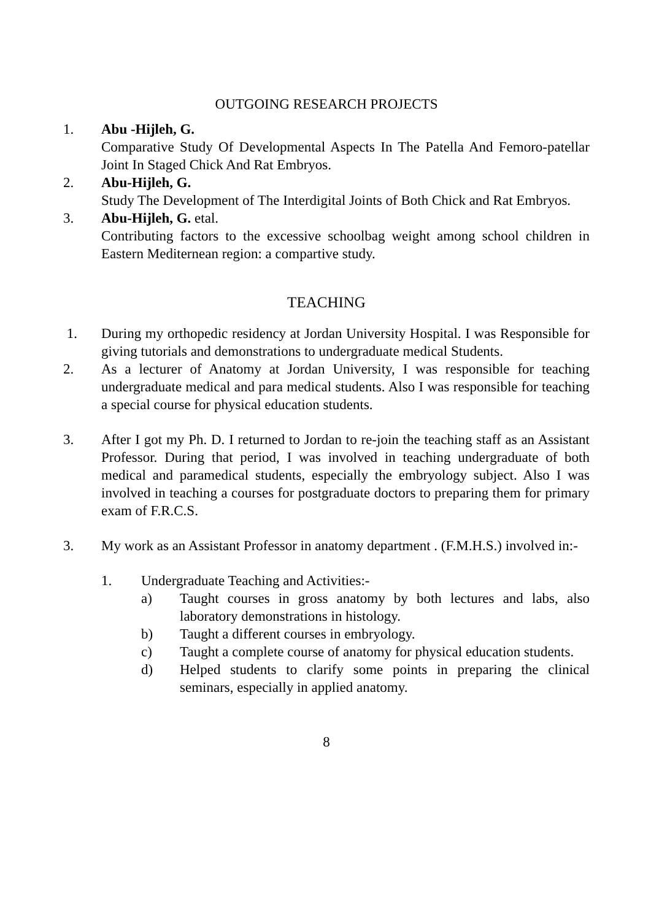OUTGOING RESEARCH PROJECTS
1. Abu -Hijleh, G.
Comparative Study Of Developmental Aspects In The Patella And Femoro-patellar Joint In Staged Chick And Rat Embryos.
2. Abu-Hijleh, G.
Study The Development of The Interdigital Joints of Both Chick and Rat Embryos.
3. Abu-Hijleh, G. etal.
Contributing factors to the excessive schoolbag weight among school children in Eastern Mediternean region: a compartive study.
TEACHING
1. During my orthopedic residency at Jordan University Hospital. I was Responsible for giving tutorials and demonstrations to undergraduate medical Students.
2. As a lecturer of Anatomy at Jordan University, I was responsible for teaching undergraduate medical and para medical students. Also I was responsible for teaching a special course for physical education students.
3. After I got my Ph. D. I returned to Jordan to re-join the teaching staff as an Assistant Professor. During that period, I was involved in teaching undergraduate of both medical and paramedical students, especially the embryology subject. Also I was involved in teaching a courses for postgraduate doctors to preparing them for primary exam of F.R.C.S.
3. My work as an Assistant Professor in anatomy department . (F.M.H.S.) involved in:-
1. Undergraduate Teaching and Activities:-
a) Taught courses in gross anatomy by both lectures and labs, also laboratory demonstrations in histology.
b) Taught a different courses in embryology.
c) Taught a complete course of anatomy for physical education students.
d) Helped students to clarify some points in preparing the clinical seminars, especially in applied anatomy.
8